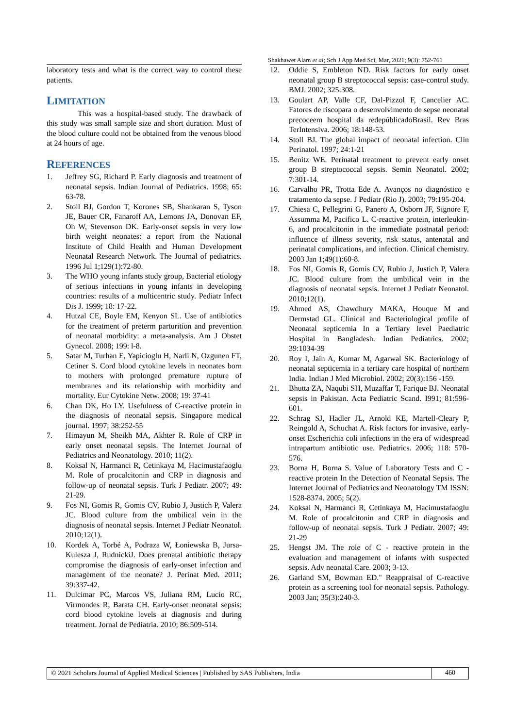Shakhawet Alam et al; Sch J App Med Sci, Mar, 2021; 9(3): 752-761
laboratory tests and what is the correct way to control these patients.
LIMITATION
This was a hospital-based study. The drawback of this study was small sample size and short duration. Most of the blood culture could not be obtained from the venous blood at 24 hours of age.
REFERENCES
1. Jeffrey SG, Richard P. Early diagnosis and treatment of neonatal sepsis. Indian Journal of Pediatrics. 1998; 65: 63-78.
2. Stoll BJ, Gordon T, Korones SB, Shankaran S, Tyson JE, Bauer CR, Fanaroff AA, Lemons JA, Donovan EF, Oh W, Stevenson DK. Early-onset sepsis in very low birth weight neonates: a report from the National Institute of Child Health and Human Development Neonatal Research Network. The Journal of pediatrics. 1996 Jul 1;129(1):72-80.
3. The WHO young infants study group, Bacterial etiology of serious infections in young infants in developing countries: results of a multicentric study. Pediatr Infect Dis J. 1999; 18: 17-22.
4. Hutzal CE, Boyle EM, Kenyon SL. Use of antibiotics for the treatment of preterm parturition and prevention of neonatal morbidity: a meta-analysis. Am J Obstet Gynecol. 2008; 199: l-8.
5. Satar M, Turhan E, Yapicioglu H, Narli N, Ozgunen FT, Cetiner S. Cord blood cytokine levels in neonates born to mothers with prolonged premature rupture of membranes and its relationship with morbidity and mortality. Eur Cytokine Netw. 2008; 19: 37-41
6. Chan DK, Ho LY. Usefulness of C-reactive protein in the diagnosis of neonatal sepsis. Singapore medical journal. 1997; 38:252-55
7. Himayun M, Sheikh MA, Akhter R. Role of CRP in early onset neonatal sepsis. The Internet Journal of Pediatrics and Neonatology. 2010; 11(2).
8. Koksal N, Harmanci R, Cetinkaya M, Hacimustafaoglu M. Role of procalcitonin and CRP in diagnosis and follow-up of neonatal sepsis. Turk J Pediatr. 2007; 49: 21-29.
9. Fos NI, Gomis R, Gomis CV, Rubio J, Justich P, Valera JC. Blood culture from the umbilical vein in the diagnosis of neonatal sepsis. Internet J Pediatr Neonatol. 2010;12(1).
10. Kordek A, Torbé A, Podraza W, Łoniewska B, Jursa-Kulesza J, RudnickiJ. Does prenatal antibiotic therapy compromise the diagnosis of early-onset infection and management of the neonate? J. Perinat Med. 2011; 39:337-42.
11. Dulcimar PC, Marcos VS, Juliana RM, Lucio RC, Virmondes R, Barata CH. Early-onset neonatal sepsis: cord blood cytokine levels at diagnosis and during treatment. Jornal de Pediatria. 2010; 86:509-514.
12. Oddie S, Embleton ND. Risk factors for early onset neonatal group B streptococcal sepsis: case-control study. BMJ. 2002; 325:308.
13. Goulart AP, Valle CF, Dal-Pizzol F, Cancelier AC. Fatores de riscopara o desenvolvimento de sepse neonatal precoceem hospital da redepúblicadoBrasil. Rev Bras TerIntensiva. 2006; 18:148-53.
14. Stoll BJ. The global impact of neonatal infection. Clin Perinatol. 1997; 24:1-21
15. Benitz WE. Perinatal treatment to prevent early onset group B streptococcal sepsis. Semin Neonatol. 2002; 7:301-14.
16. Carvalho PR, Trotta Ede A. Avanços no diagnóstico e tratamento da sepse. J Pediatr (Rio J). 2003; 79:195-204.
17. Chiesa C, Pellegrini G, Panero A, Osborn JF, Signore F, Assumma M, Pacifico L. C-reactive protein, interleukin-6, and procalcitonin in the immediate postnatal period: influence of illness severity, risk status, antenatal and perinatal complications, and infection. Clinical chemistry. 2003 Jan 1;49(1):60-8.
18. Fos NI, Gomis R, Gomis CV, Rubio J, Justich P, Valera JC. Blood culture from the umbilical vein in the diagnosis of neonatal sepsis. Internet J Pediatr Neonatol. 2010;12(1).
19. Ahmed AS, Chawdhury MAKA, Houque M and Dermstad GL. Clinical and Bacteriological profile of Neonatal septicemia In a Tertiary level Paediatric Hospital in Bangladesh. Indian Pediatrics. 2002; 39:1034-39
20. Roy I, Jain A, Kumar M, Agarwal SK. Bacteriology of neonatal septicemia in a tertiary care hospital of northern India. Indian J Med Microbiol. 2002; 20(3):156 -159.
21. Bhutta ZA, Naqubi SH, Muzaffar T, Farique BJ. Neonatal sepsis in Pakistan. Acta Pediatric Scand. I991; 81:596-601.
22. Schrag SJ, Hadler JL, Arnold KE, Martell-Cleary P, Reingold A, Schuchat A. Risk factors for invasive, early-onset Escherichia coli infections in the era of widespread intrapartum antibiotic use. Pediatrics. 2006; 118: 570-576.
23. Borna H, Borna S. Value of Laboratory Tests and C - reactive protein In the Detection of Neonatal Sepsis. The Internet Journal of Pediatrics and Neonatology TM ISSN: 1528-8374. 2005; 5(2).
24. Koksal N, Harmanci R, Cetinkaya M, Hacimustafaoglu M. Role of procalcitonin and CRP in diagnosis and follow-up of neonatal sepsis. Turk J Pediatr. 2007; 49: 21-29
25. Hengst JM. The role of C - reactive protein in the evaluation and management of infants with suspected sepsis. Adv neonatal Care. 2003; 3-13.
26. Garland SM, Bowman ED." Reappraisal of C-reactive protein as a screening tool for neonatal sepsis. Pathology. 2003 Jan; 35(3):240-3.
© 2021 Scholars Journal of Applied Medical Sciences | Published by SAS Publishers, India
460